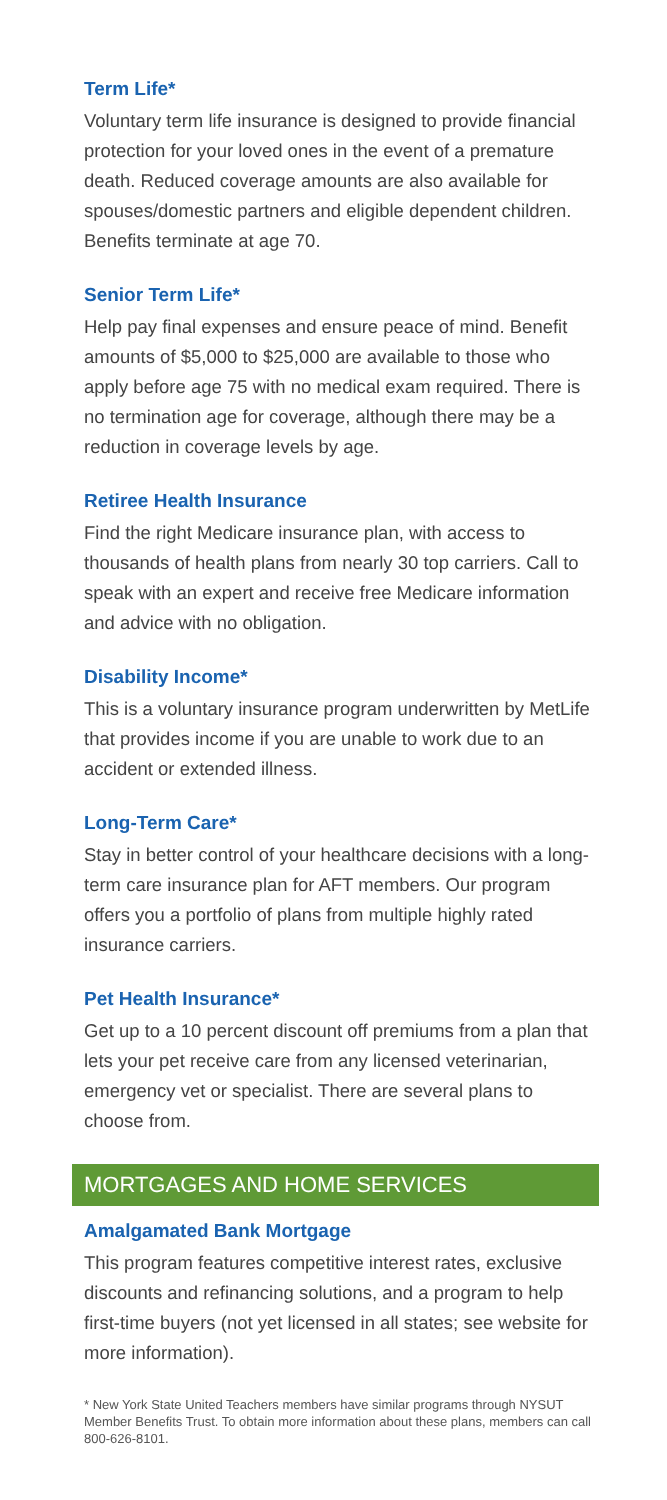Term Life*
Voluntary term life insurance is designed to provide financial protection for your loved ones in the event of a premature death. Reduced coverage amounts are also available for spouses/domestic partners and eligible dependent children. Benefits terminate at age 70.
Senior Term Life*
Help pay final expenses and ensure peace of mind. Benefit amounts of $5,000 to $25,000 are available to those who apply before age 75 with no medical exam required. There is no termination age for coverage, although there may be a reduction in coverage levels by age.
Retiree Health Insurance
Find the right Medicare insurance plan, with access to thousands of health plans from nearly 30 top carriers. Call to speak with an expert and receive free Medicare information and advice with no obligation.
Disability Income*
This is a voluntary insurance program underwritten by MetLife that provides income if you are unable to work due to an accident or extended illness.
Long-Term Care*
Stay in better control of your healthcare decisions with a long-term care insurance plan for AFT members. Our program offers you a portfolio of plans from multiple highly rated insurance carriers.
Pet Health Insurance*
Get up to a 10 percent discount off premiums from a plan that lets your pet receive care from any licensed veterinarian, emergency vet or specialist. There are several plans to choose from.
MORTGAGES AND HOME SERVICES
Amalgamated Bank Mortgage
This program features competitive interest rates, exclusive discounts and refinancing solutions, and a program to help first-time buyers (not yet licensed in all states; see website for more information).
* New York State United Teachers members have similar programs through NYSUT Member Benefits Trust. To obtain more information about these plans, members can call 800-626-8101.